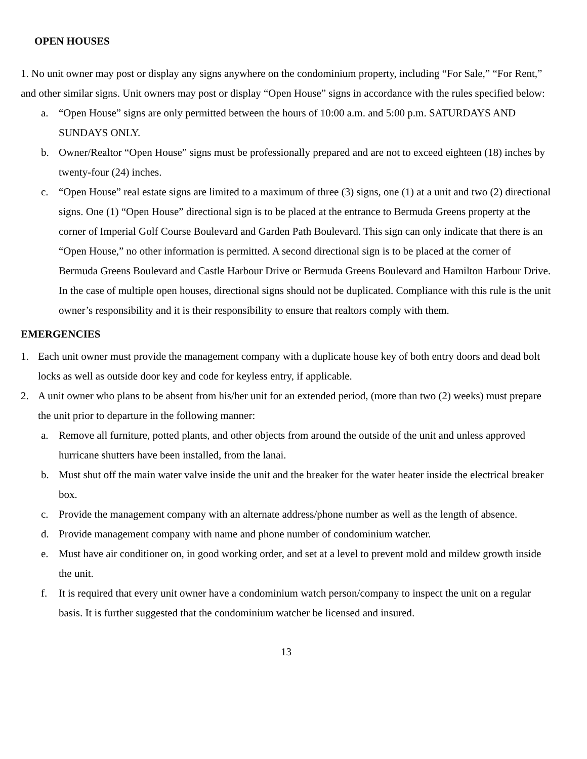OPEN HOUSES
1. No unit owner may post or display any signs anywhere on the condominium property, including “For Sale,” “For Rent,” and other similar signs. Unit owners may post or display “Open House” signs in accordance with the rules specified below:
a. “Open House” signs are only permitted between the hours of 10:00 a.m. and 5:00 p.m. SATURDAYS AND SUNDAYS ONLY.
b. Owner/Realtor “Open House” signs must be professionally prepared and are not to exceed eighteen (18) inches by twenty-four (24) inches.
c. “Open House” real estate signs are limited to a maximum of three (3) signs, one (1) at a unit and two (2) directional signs. One (1) “Open House” directional sign is to be placed at the entrance to Bermuda Greens property at the corner of Imperial Golf Course Boulevard and Garden Path Boulevard. This sign can only indicate that there is an “Open House,” no other information is permitted. A second directional sign is to be placed at the corner of Bermuda Greens Boulevard and Castle Harbour Drive or Bermuda Greens Boulevard and Hamilton Harbour Drive. In the case of multiple open houses, directional signs should not be duplicated. Compliance with this rule is the unit owner’s responsibility and it is their responsibility to ensure that realtors comply with them.
EMERGENCIES
1. Each unit owner must provide the management company with a duplicate house key of both entry doors and dead bolt locks as well as outside door key and code for keyless entry, if applicable.
2. A unit owner who plans to be absent from his/her unit for an extended period, (more than two (2) weeks) must prepare the unit prior to departure in the following manner:
a. Remove all furniture, potted plants, and other objects from around the outside of the unit and unless approved hurricane shutters have been installed, from the lanai.
b. Must shut off the main water valve inside the unit and the breaker for the water heater inside the electrical breaker box.
c. Provide the management company with an alternate address/phone number as well as the length of absence.
d. Provide management company with name and phone number of condominium watcher.
e. Must have air conditioner on, in good working order, and set at a level to prevent mold and mildew growth inside the unit.
f. It is required that every unit owner have a condominium watch person/company to inspect the unit on a regular basis. It is further suggested that the condominium watcher be licensed and insured.
13